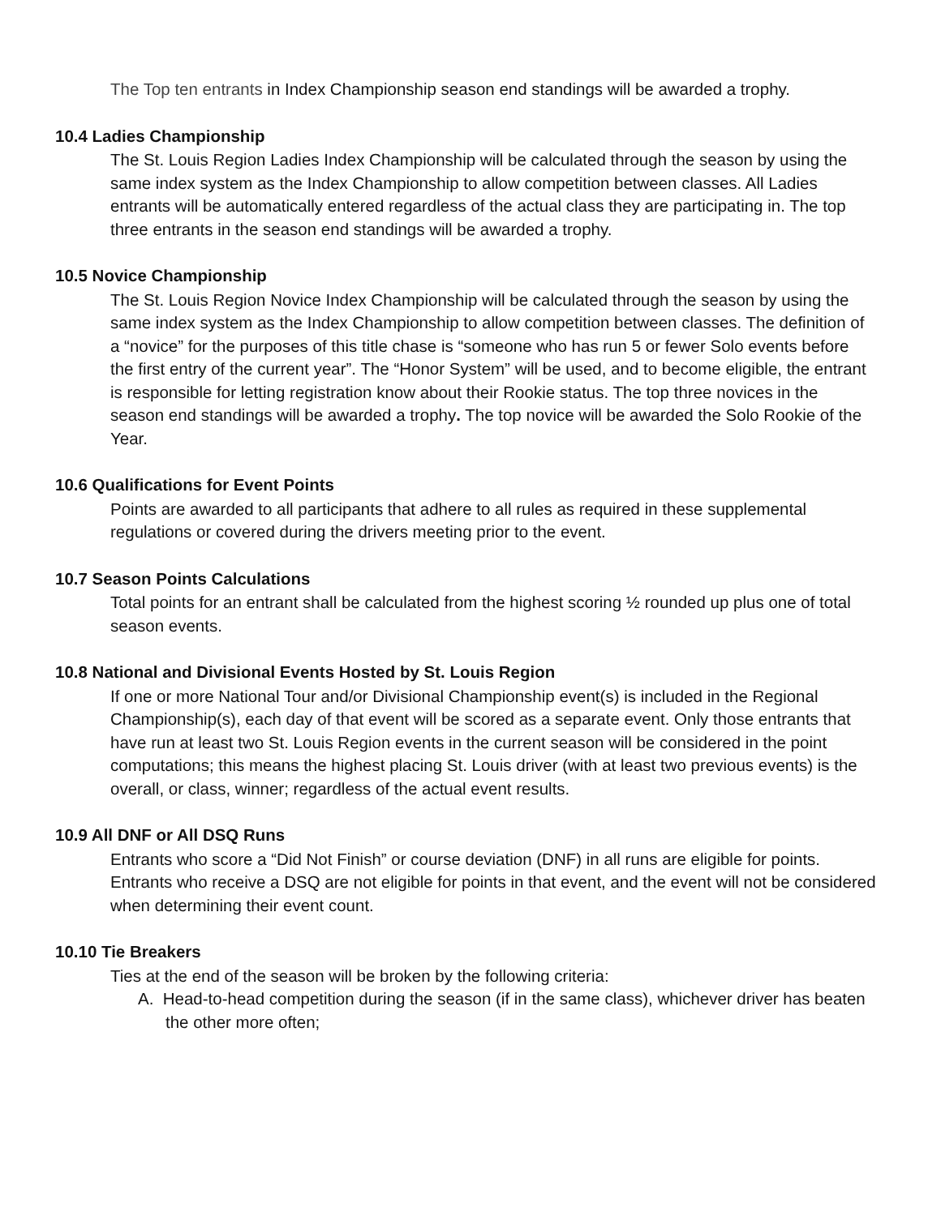The Top ten entrants in Index Championship season end standings will be awarded a trophy.
10.4 Ladies Championship
The St. Louis Region Ladies Index Championship will be calculated through the season by using the same index system as the Index Championship to allow competition between classes. All Ladies entrants will be automatically entered regardless of the actual class they are participating in. The top three entrants in the season end standings will be awarded a trophy.
10.5 Novice Championship
The St. Louis Region Novice Index Championship will be calculated through the season by using the same index system as the Index Championship to allow competition between classes. The definition of a “novice” for the purposes of this title chase is “someone who has run 5 or fewer Solo events before the first entry of the current year”. The “Honor System” will be used, and to become eligible, the entrant is responsible for letting registration know about their Rookie status. The top three novices in the season end standings will be awarded a trophy. The top novice will be awarded the Solo Rookie of the Year.
10.6 Qualifications for Event Points
Points are awarded to all participants that adhere to all rules as required in these supplemental regulations or covered during the drivers meeting prior to the event.
10.7 Season Points Calculations
Total points for an entrant shall be calculated from the highest scoring ½ rounded up plus one of total season events.
10.8 National and Divisional Events Hosted by St. Louis Region
If one or more National Tour and/or Divisional Championship event(s) is included in the Regional Championship(s), each day of that event will be scored as a separate event. Only those entrants that have run at least two St. Louis Region events in the current season will be considered in the point computations; this means the highest placing St. Louis driver (with at least two previous events) is the overall, or class, winner; regardless of the actual event results.
10.9 All DNF or All DSQ Runs
Entrants who score a “Did Not Finish” or course deviation (DNF) in all runs are eligible for points. Entrants who receive a DSQ are not eligible for points in that event, and the event will not be considered when determining their event count.
10.10 Tie Breakers
Ties at the end of the season will be broken by the following criteria:
A. Head-to-head competition during the season (if in the same class), whichever driver has beaten the other more often;